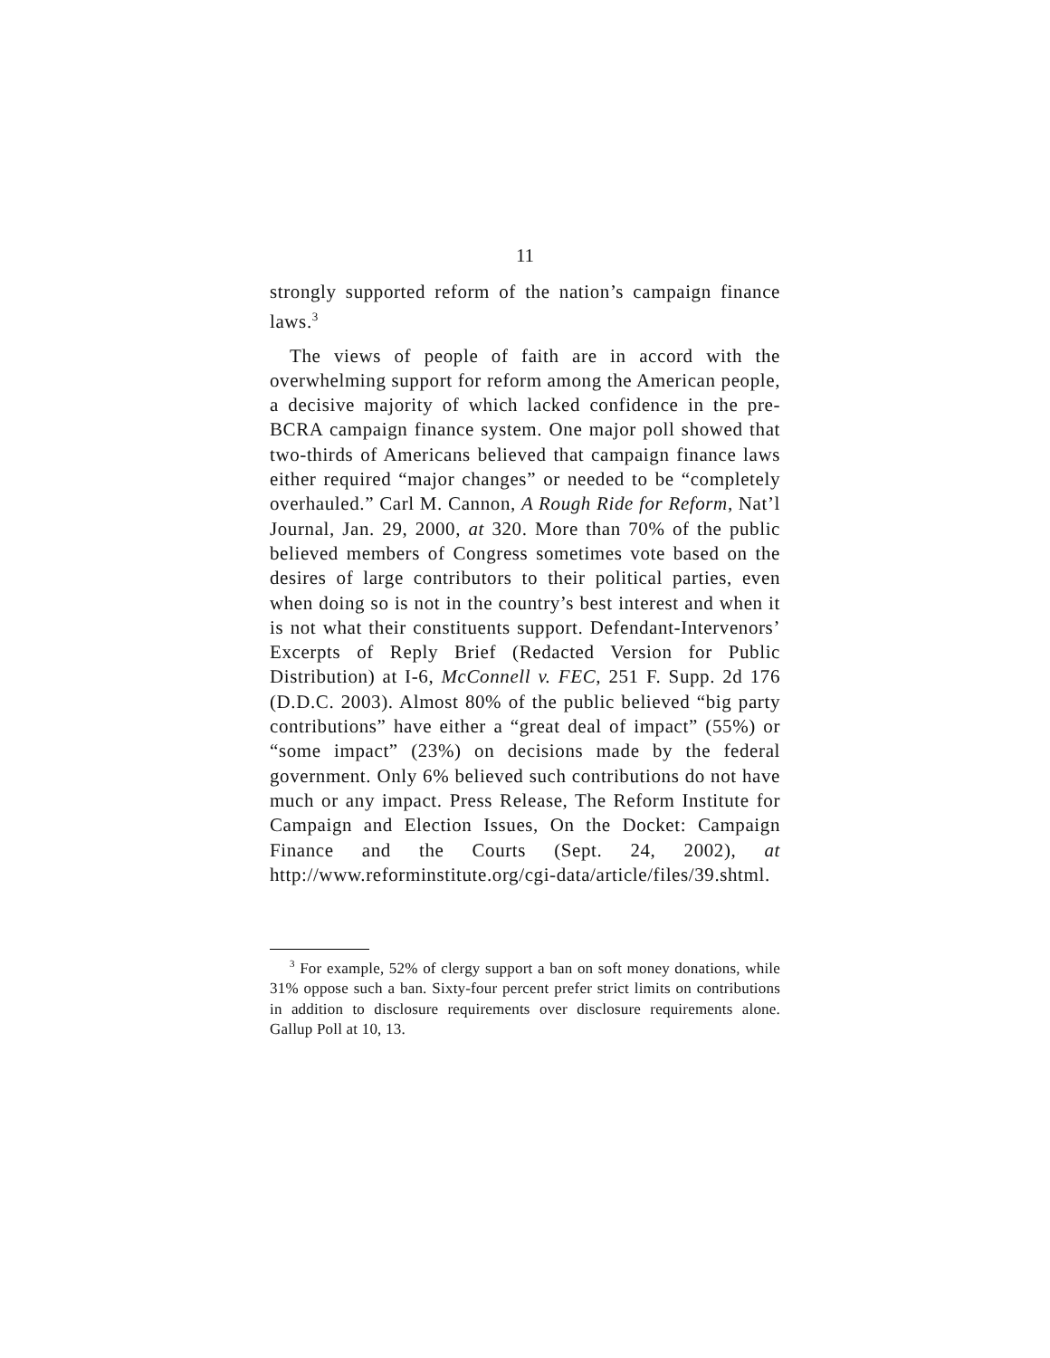11
strongly supported reform of the nation’s campaign finance laws.<sup>3</sup>
The views of people of faith are in accord with the overwhelming support for reform among the American people, a decisive majority of which lacked confidence in the pre-BCRA campaign finance system. One major poll showed that two-thirds of Americans believed that campaign finance laws either required “major changes” or needed to be “completely overhauled.” Carl M. Cannon, A Rough Ride for Reform, Nat’l Journal, Jan. 29, 2000, at 320. More than 70% of the public believed members of Congress sometimes vote based on the desires of large contributors to their political parties, even when doing so is not in the country’s best interest and when it is not what their constituents support. Defendant-Intervenors’ Excerpts of Reply Brief (Redacted Version for Public Distribution) at I-6, McConnell v. FEC, 251 F. Supp. 2d 176 (D.D.C. 2003). Almost 80% of the public believed “big party contributions” have either a “great deal of impact” (55%) or “some impact” (23%) on decisions made by the federal government. Only 6% believed such contributions do not have much or any impact. Press Release, The Reform Institute for Campaign and Election Issues, On the Docket: Campaign Finance and the Courts (Sept. 24, 2002), at http://www.reforminstitute.org/cgi-data/article/files/39.shtml.
<sup>3</sup> For example, 52% of clergy support a ban on soft money donations, while 31% oppose such a ban. Sixty-four percent prefer strict limits on contributions in addition to disclosure requirements over disclosure requirements alone. Gallup Poll at 10, 13.